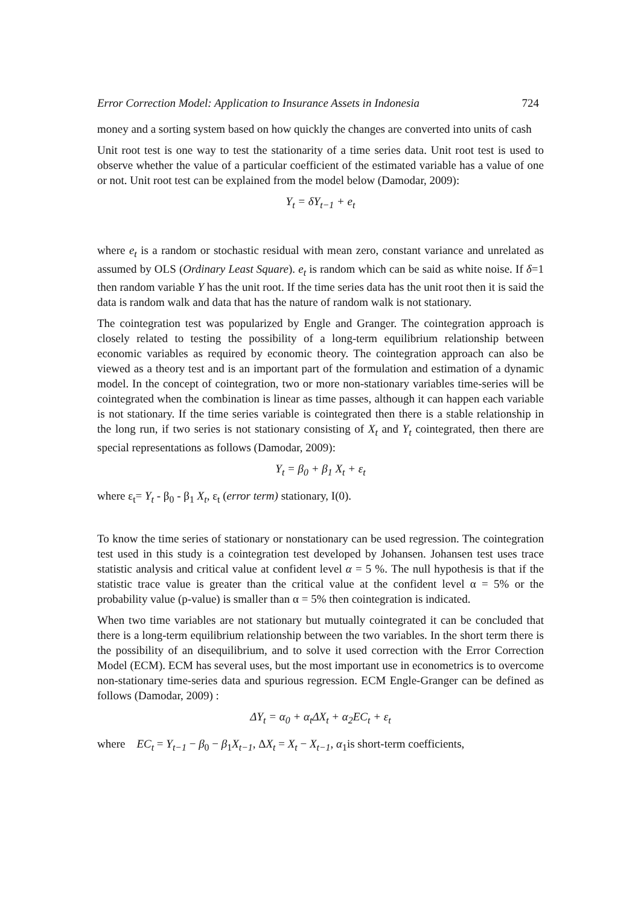Error Correction Model: Application to Insurance Assets in Indonesia 724
money and a sorting system based on how quickly the changes are converted into units of cash
Unit root test is one way to test the stationarity of a time series data. Unit root test is used to observe whether the value of a particular coefficient of the estimated variable has a value of one or not. Unit root test can be explained from the model below (Damodar, 2009):
Y<sub>t</sub> = δY<sub>t−1</sub> + e<sub>t</sub>
where e<sub>t</sub> is a random or stochastic residual with mean zero, constant variance and unrelated as assumed by OLS (Ordinary Least Square). e<sub>t</sub> is random which can be said as white noise. If δ=1 then random variable Y has the unit root. If the time series data has the unit root then it is said the data is random walk and data that has the nature of random walk is not stationary.
The cointegration test was popularized by Engle and Granger. The cointegration approach is closely related to testing the possibility of a long-term equilibrium relationship between economic variables as required by economic theory. The cointegration approach can also be viewed as a theory test and is an important part of the formulation and estimation of a dynamic model. In the concept of cointegration, two or more non-stationary variables time-series will be cointegrated when the combination is linear as time passes, although it can happen each variable is not stationary. If the time series variable is cointegrated then there is a stable relationship in the long run, if two series is not stationary consisting of X<sub>t</sub> and Y<sub>t</sub> cointegrated, then there are special representations as follows (Damodar, 2009):
Y<sub>t</sub> = β<sub>0</sub> + β<sub>1</sub> X<sub>t</sub> + ε<sub>t</sub>
where ε<sub>t</sub>= Y<sub>t</sub> - β<sub>0</sub> - β<sub>1</sub> X<sub>t</sub>, ε<sub>t</sub> (error term) stationary, I(0).
To know the time series of stationary or nonstationary can be used regression. The cointegration test used in this study is a cointegration test developed by Johansen. Johansen test uses trace statistic analysis and critical value at confident level α = 5 %. The null hypothesis is that if the statistic trace value is greater than the critical value at the confident level α = 5% or the probability value (p-value) is smaller than α = 5% then cointegration is indicated.
When two time variables are not stationary but mutually cointegrated it can be concluded that there is a long-term equilibrium relationship between the two variables. In the short term there is the possibility of an disequilibrium, and to solve it used correction with the Error Correction Model (ECM). ECM has several uses, but the most important use in econometrics is to overcome non-stationary time-series data and spurious regression. ECM Engle-Granger can be defined as follows (Damodar, 2009) :
ΔY<sub>t</sub> = α<sub>0</sub> + α<sub>t</sub>ΔX<sub>t</sub> + α<sub>2</sub>EC<sub>t</sub> + ε<sub>t</sub>
where EC<sub>t</sub> = Y<sub>t−1</sub> − β<sub>0</sub> − β<sub>1</sub>X<sub>t−1</sub>, ΔX<sub>t</sub> = X<sub>t</sub> − X<sub>t−1</sub>, α<sub>1</sub>is short-term coefficients,